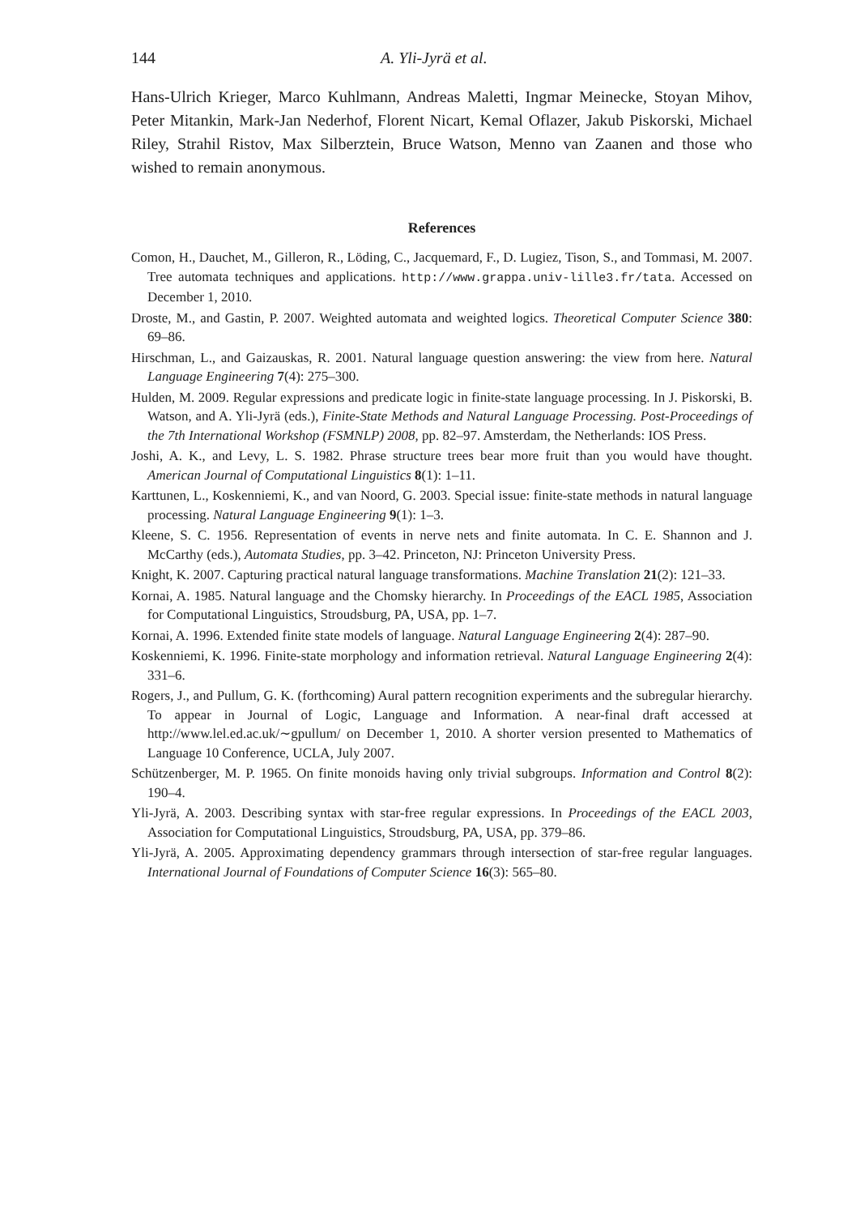144 A. Yli-Jyrä et al.
Hans-Ulrich Krieger, Marco Kuhlmann, Andreas Maletti, Ingmar Meinecke, Stoyan Mihov, Peter Mitankin, Mark-Jan Nederhof, Florent Nicart, Kemal Oflazer, Jakub Piskorski, Michael Riley, Strahil Ristov, Max Silberztein, Bruce Watson, Menno van Zaanen and those who wished to remain anonymous.
References
Comon, H., Dauchet, M., Gilleron, R., Löding, C., Jacquemard, F., D. Lugiez, Tison, S., and Tommasi, M. 2007. Tree automata techniques and applications. http://www.grappa.univ-lille3.fr/tata. Accessed on December 1, 2010.
Droste, M., and Gastin, P. 2007. Weighted automata and weighted logics. Theoretical Computer Science 380: 69–86.
Hirschman, L., and Gaizauskas, R. 2001. Natural language question answering: the view from here. Natural Language Engineering 7(4): 275–300.
Hulden, M. 2009. Regular expressions and predicate logic in finite-state language processing. In J. Piskorski, B. Watson, and A. Yli-Jyrä (eds.), Finite-State Methods and Natural Language Processing. Post-Proceedings of the 7th International Workshop (FSMNLP) 2008, pp. 82–97. Amsterdam, the Netherlands: IOS Press.
Joshi, A. K., and Levy, L. S. 1982. Phrase structure trees bear more fruit than you would have thought. American Journal of Computational Linguistics 8(1): 1–11.
Karttunen, L., Koskenniemi, K., and van Noord, G. 2003. Special issue: finite-state methods in natural language processing. Natural Language Engineering 9(1): 1–3.
Kleene, S. C. 1956. Representation of events in nerve nets and finite automata. In C. E. Shannon and J. McCarthy (eds.), Automata Studies, pp. 3–42. Princeton, NJ: Princeton University Press.
Knight, K. 2007. Capturing practical natural language transformations. Machine Translation 21(2): 121–33.
Kornai, A. 1985. Natural language and the Chomsky hierarchy. In Proceedings of the EACL 1985, Association for Computational Linguistics, Stroudsburg, PA, USA, pp. 1–7.
Kornai, A. 1996. Extended finite state models of language. Natural Language Engineering 2(4): 287–90.
Koskenniemi, K. 1996. Finite-state morphology and information retrieval. Natural Language Engineering 2(4): 331–6.
Rogers, J., and Pullum, G. K. (forthcoming) Aural pattern recognition experiments and the subregular hierarchy. To appear in Journal of Logic, Language and Information. A near-final draft accessed at http://www.lel.ed.ac.uk/∼gpullum/ on December 1, 2010. A shorter version presented to Mathematics of Language 10 Conference, UCLA, July 2007.
Schützenberger, M. P. 1965. On finite monoids having only trivial subgroups. Information and Control 8(2): 190–4.
Yli-Jyrä, A. 2003. Describing syntax with star-free regular expressions. In Proceedings of the EACL 2003, Association for Computational Linguistics, Stroudsburg, PA, USA, pp. 379–86.
Yli-Jyrä, A. 2005. Approximating dependency grammars through intersection of star-free regular languages. International Journal of Foundations of Computer Science 16(3): 565–80.